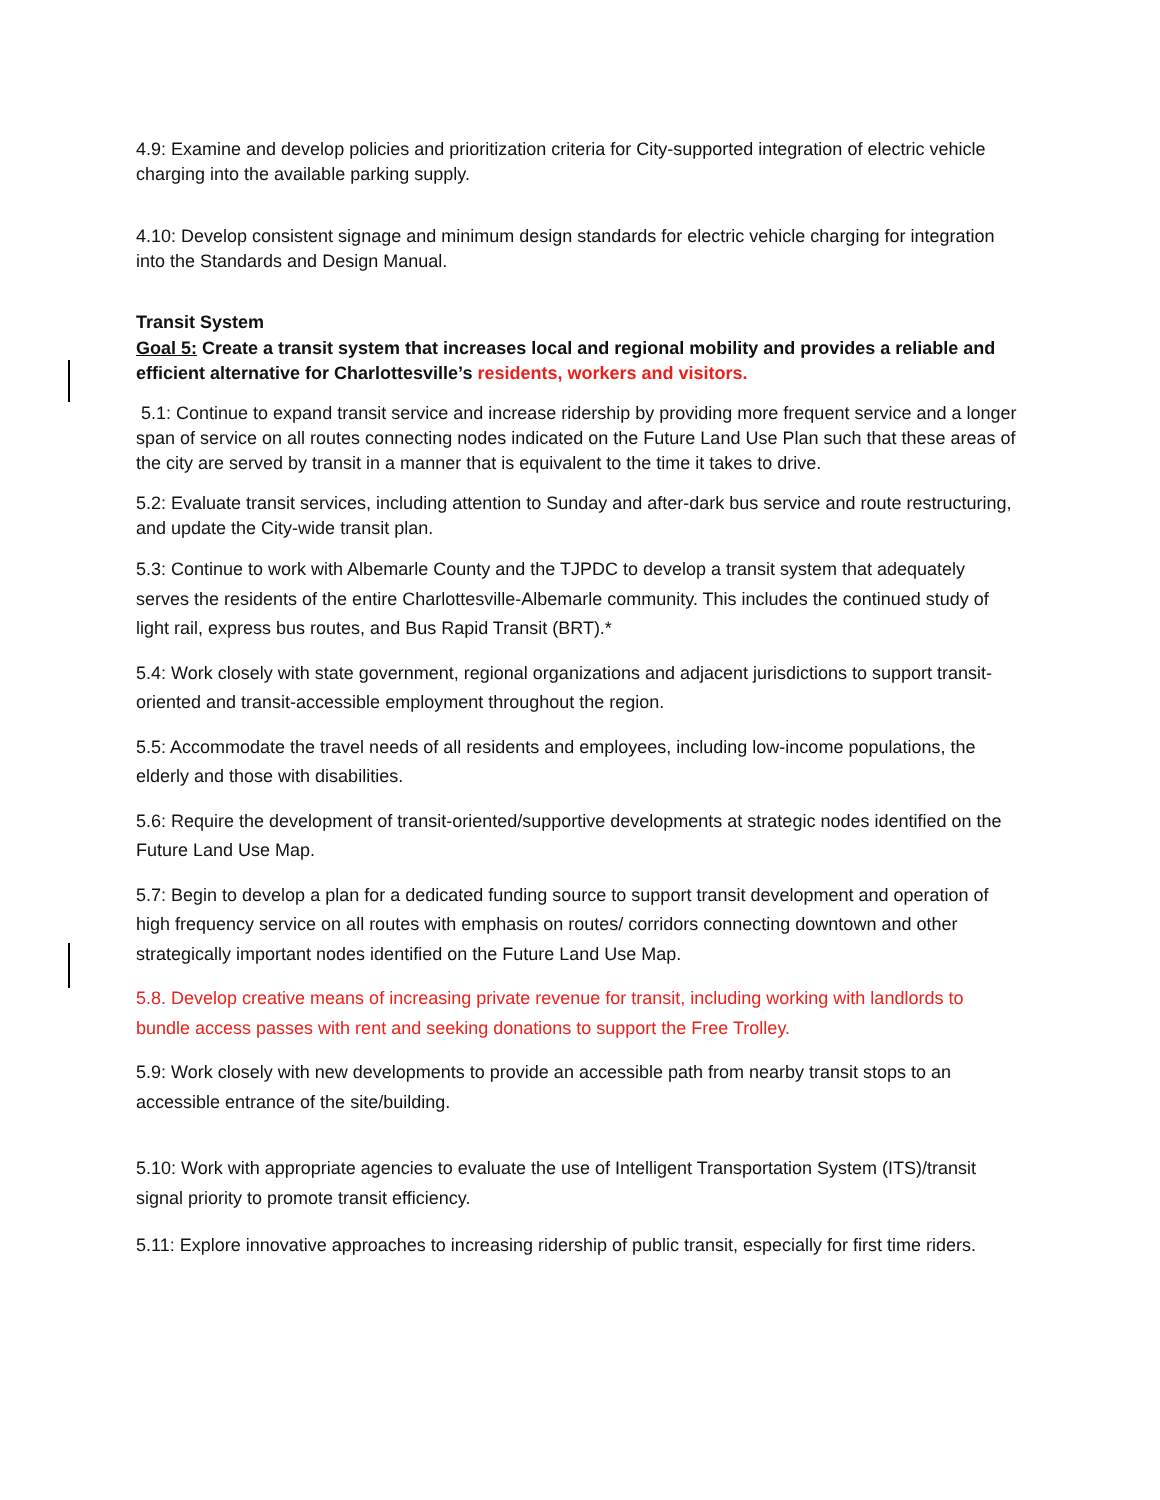4.9: Examine and develop policies and prioritization criteria for City-supported integration of electric vehicle charging into the available parking supply.
4.10: Develop consistent signage and minimum design standards for electric vehicle charging for integration into the Standards and Design Manual.
Transit System
Goal 5: Create a transit system that increases local and regional mobility and provides a reliable and efficient alternative for Charlottesville’s residents, workers and visitors.
5.1: Continue to expand transit service and increase ridership by providing more frequent service and a longer span of service on all routes connecting nodes indicated on the Future Land Use Plan such that these areas of the city are served by transit in a manner that is equivalent to the time it takes to drive.
5.2: Evaluate transit services, including attention to Sunday and after-dark bus service and route restructuring, and update the City-wide transit plan.
5.3: Continue to work with Albemarle County and the TJPDC to develop a transit system that adequately serves the residents of the entire Charlottesville-Albemarle community. This includes the continued study of light rail, express bus routes, and Bus Rapid Transit (BRT).*
5.4: Work closely with state government, regional organizations and adjacent jurisdictions to support transit-oriented and transit-accessible employment throughout the region.
5.5: Accommodate the travel needs of all residents and employees, including low-income populations, the elderly and those with disabilities.
5.6: Require the development of transit-oriented/supportive developments at strategic nodes identified on the Future Land Use Map.
5.7: Begin to develop a plan for a dedicated funding source to support transit development and operation of high frequency service on all routes with emphasis on routes/ corridors connecting downtown and other strategically important nodes identified on the Future Land Use Map.
5.8. Develop creative means of increasing private revenue for transit, including working with landlords to bundle access passes with rent and seeking donations to support the Free Trolley.
5.9: Work closely with new developments to provide an accessible path from nearby transit stops to an accessible entrance of the site/building.
5.10: Work with appropriate agencies to evaluate the use of Intelligent Transportation System (ITS)/transit signal priority to promote transit efficiency.
5.11: Explore innovative approaches to increasing ridership of public transit, especially for first time riders.